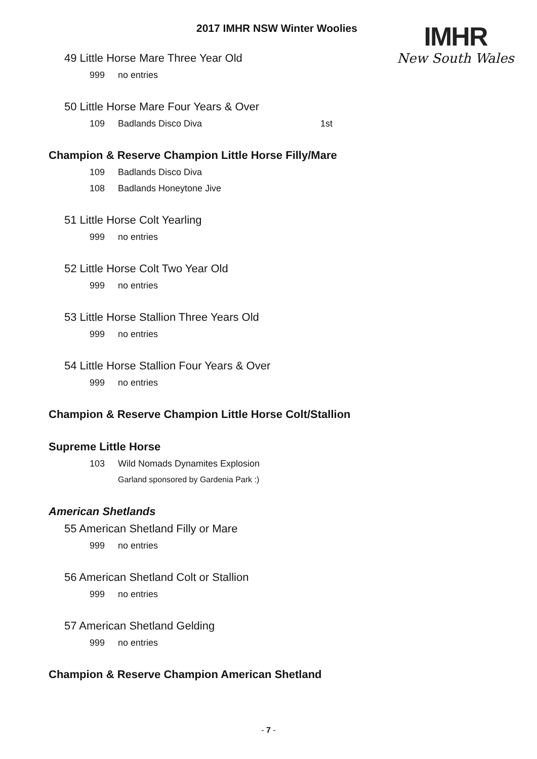2017 IMHR NSW Winter Woolies
IMHR
New South Wales
49 Little Horse Mare Three Year Old
999 no entries
50 Little Horse Mare Four Years & Over
109 Badlands Disco Diva 1st
Champion & Reserve Champion Little Horse Filly/Mare
109 Badlands Disco Diva
108 Badlands Honeytone Jive
51 Little Horse Colt Yearling
999 no entries
52 Little Horse Colt Two Year Old
999 no entries
53 Little Horse Stallion Three Years Old
999 no entries
54 Little Horse Stallion Four Years & Over
999 no entries
Champion & Reserve Champion Little Horse Colt/Stallion
Supreme Little Horse
103 Wild Nomads Dynamites Explosion
Garland sponsored by Gardenia Park :)
American Shetlands
55 American Shetland Filly or Mare
999 no entries
56 American Shetland Colt or Stallion
999 no entries
57 American Shetland Gelding
999 no entries
Champion & Reserve Champion American Shetland
- 7 -